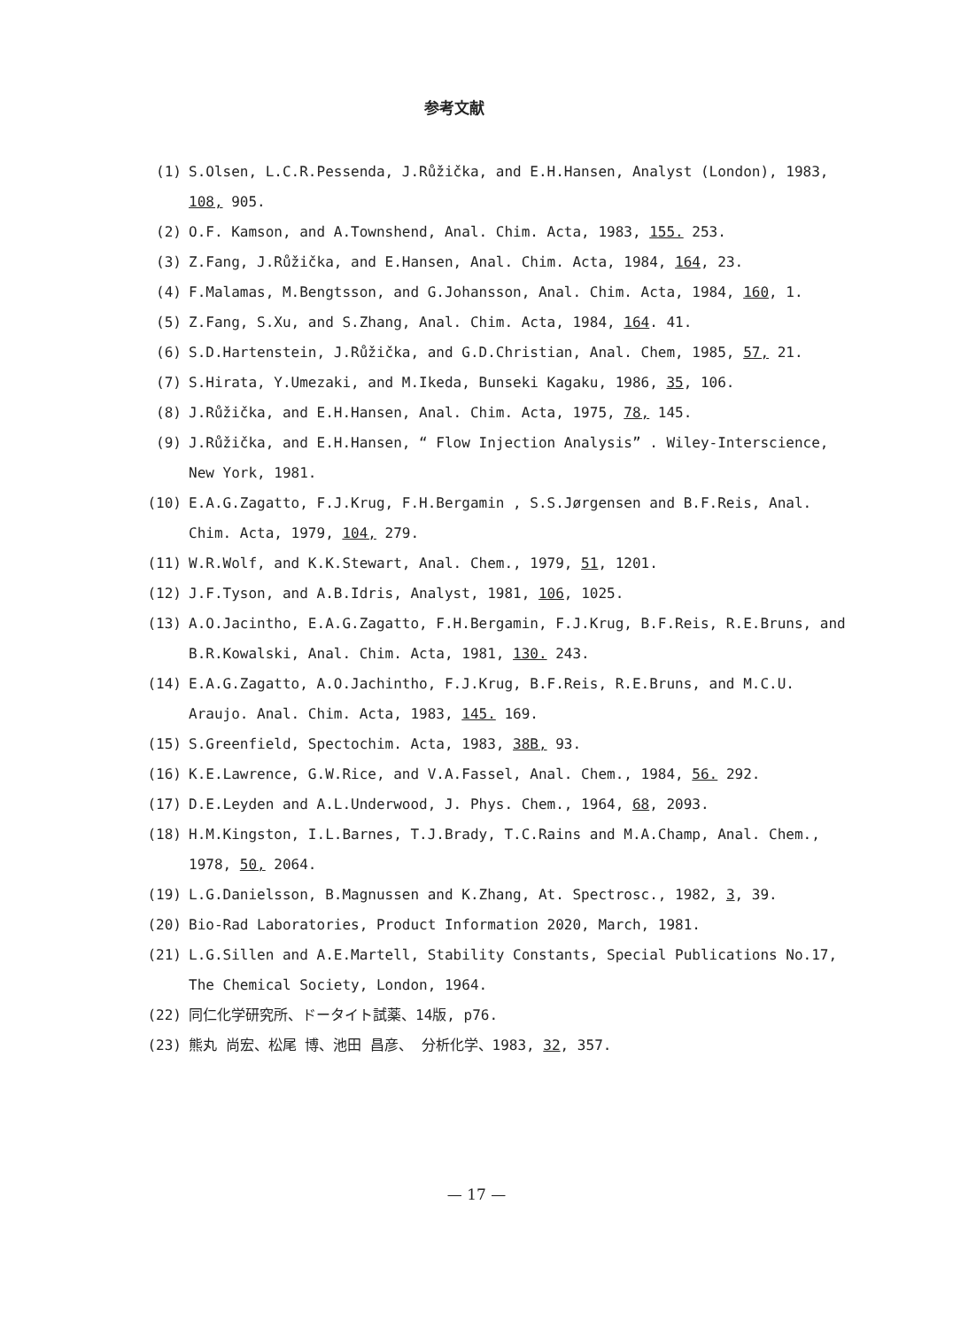参考文献
(1) S.Olsen, L.C.R.Pessenda, J.Růžička, and E.H.Hansen, Analyst (London), 1983, 108, 905.
(2) O.F. Kamson, and A.Townshend, Anal. Chim. Acta, 1983, 155. 253.
(3) Z.Fang, J.Růžička, and E.Hansen, Anal. Chim. Acta, 1984, 164, 23.
(4) F.Malamas, M.Bengtsson, and G.Johansson, Anal. Chim. Acta, 1984, 160, 1.
(5) Z.Fang, S.Xu, and S.Zhang, Anal. Chim. Acta, 1984, 164. 41.
(6) S.D.Hartenstein, J.Růžička, and G.D.Christian, Anal. Chem, 1985, 57, 21.
(7) S.Hirata, Y.Umezaki, and M.Ikeda, Bunseki Kagaku, 1986, 35, 106.
(8) J.Růžička, and E.H.Hansen, Anal. Chim. Acta, 1975, 78, 145.
(9) J.Růžička, and E.H.Hansen, “ Flow Injection Analysis” . Wiley-Interscience, New York, 1981.
(10) E.A.G.Zagatto, F.J.Krug, F.H.Bergamin , S.S.Jørgensen and B.F.Reis, Anal. Chim. Acta, 1979, 104, 279.
(11) W.R.Wolf, and K.K.Stewart, Anal. Chem., 1979, 51, 1201.
(12) J.F.Tyson, and A.B.Idris, Analyst, 1981, 106, 1025.
(13) A.O.Jacintho, E.A.G.Zagatto, F.H.Bergamin, F.J.Krug, B.F.Reis, R.E.Bruns, and B.R.Kowalski, Anal. Chim. Acta, 1981, 130. 243.
(14) E.A.G.Zagatto, A.O.Jachintho, F.J.Krug, B.F.Reis, R.E.Bruns, and M.C.U. Araujo. Anal. Chim. Acta, 1983, 145. 169.
(15) S.Greenfield, Spectochim. Acta, 1983, 38B, 93.
(16) K.E.Lawrence, G.W.Rice, and V.A.Fassel, Anal. Chem., 1984, 56. 292.
(17) D.E.Leyden and A.L.Underwood, J. Phys. Chem., 1964, 68, 2093.
(18) H.M.Kingston, I.L.Barnes, T.J.Brady, T.C.Rains and M.A.Champ, Anal. Chem., 1978, 50, 2064.
(19) L.G.Danielsson, B.Magnussen and K.Zhang, At. Spectrosc., 1982, 3, 39.
(20) Bio-Rad Laboratories, Product Information 2020, March, 1981.
(21) L.G.Sillen and A.E.Martell, Stability Constants, Special Publications No.17, The Chemical Society, London, 1964.
(22) 同仁化学研究所、ドータイト試薬、14版, p76.
(23) 熊丸 尚宏、松尾 博、池田 昌彦、 分析化学、1983, 32, 357.
— 17 —